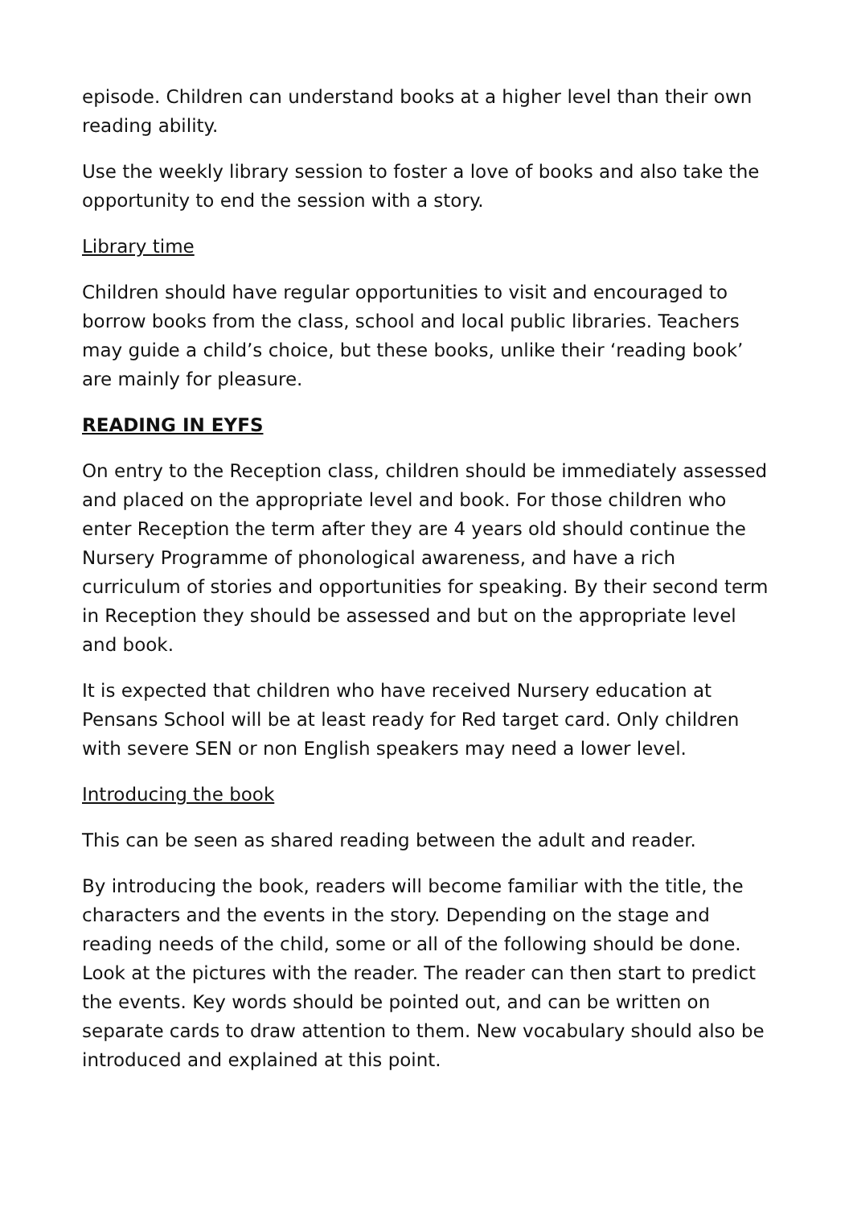episode. Children can understand books at a higher level than their own reading ability.
Use the weekly library session to foster a love of books and also take the opportunity to end the session with a story.
Library time
Children should have regular opportunities to visit and encouraged to borrow books from the class, school and local public libraries. Teachers may guide a child’s choice, but these books, unlike their ‘reading book’ are mainly for pleasure.
READING IN EYFS
On entry to the Reception class, children should be immediately assessed and placed on the appropriate level and book. For those children who enter Reception the term after they are 4 years old should continue the Nursery Programme of phonological awareness, and have a rich curriculum of stories and opportunities for speaking. By their second term in Reception they should be assessed and but on the appropriate level and book.
It is expected that children who have received Nursery education at Pensans School will be at least ready for Red target card. Only children with severe SEN or non English speakers may need a lower level.
Introducing the book
This can be seen as shared reading between the adult and reader.
By introducing the book, readers will become familiar with the title, the characters and the events in the story. Depending on the stage and reading needs of the child, some or all of the following should be done. Look at the pictures with the reader. The reader can then start to predict the events. Key words should be pointed out, and can be written on separate cards to draw attention to them. New vocabulary should also be introduced and explained at this point.